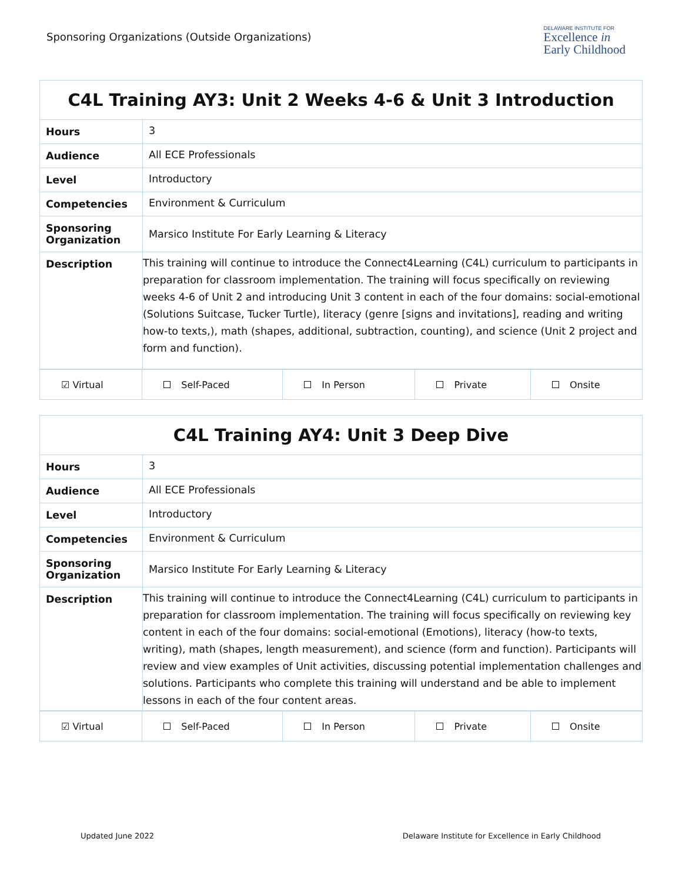Sponsoring Organizations (Outside Organizations)
DELAWARE INSTITUTE FOR
Excellence in
Early Childhood
| C4L Training AY3: Unit 2 Weeks 4-6 & Unit 3 Introduction | |
| Hours | 3 |
| Audience | All ECE Professionals |
| Level | Introductory |
| Competencies | Environment & Curriculum |
| Sponsoring Organization | Marsico Institute For Early Learning & Literacy |
| Description | This training will continue to introduce the Connect4Learning (C4L) curriculum to participants in preparation for classroom implementation. The training will focus specifically on reviewing weeks 4-6 of Unit 2 and introducing Unit 3 content in each of the four domains: social-emotional (Solutions Suitcase, Tucker Turtle), literacy (genre [signs and invitations], reading and writing how-to texts,), math (shapes, additional, subtraction, counting), and science (Unit 2 project and form and function). |
| ☑ Virtual | Self-Paced | In Person | Private | Onsite |
| C4L Training AY4: Unit 3 Deep Dive | |
| Hours | 3 |
| Audience | All ECE Professionals |
| Level | Introductory |
| Competencies | Environment & Curriculum |
| Sponsoring Organization | Marsico Institute For Early Learning & Literacy |
| Description | This training will continue to introduce the Connect4Learning (C4L) curriculum to participants in preparation for classroom implementation. The training will focus specifically on reviewing key content in each of the four domains: social-emotional (Emotions), literacy (how-to texts, writing), math (shapes, length measurement), and science (form and function). Participants will review and view examples of Unit activities, discussing potential implementation challenges and solutions. Participants who complete this training will understand and be able to implement lessons in each of the four content areas. |
| ☑ Virtual | Self-Paced | In Person | Private | Onsite |
Updated June 2022 Delaware Institute for Excellence in Early Childhood